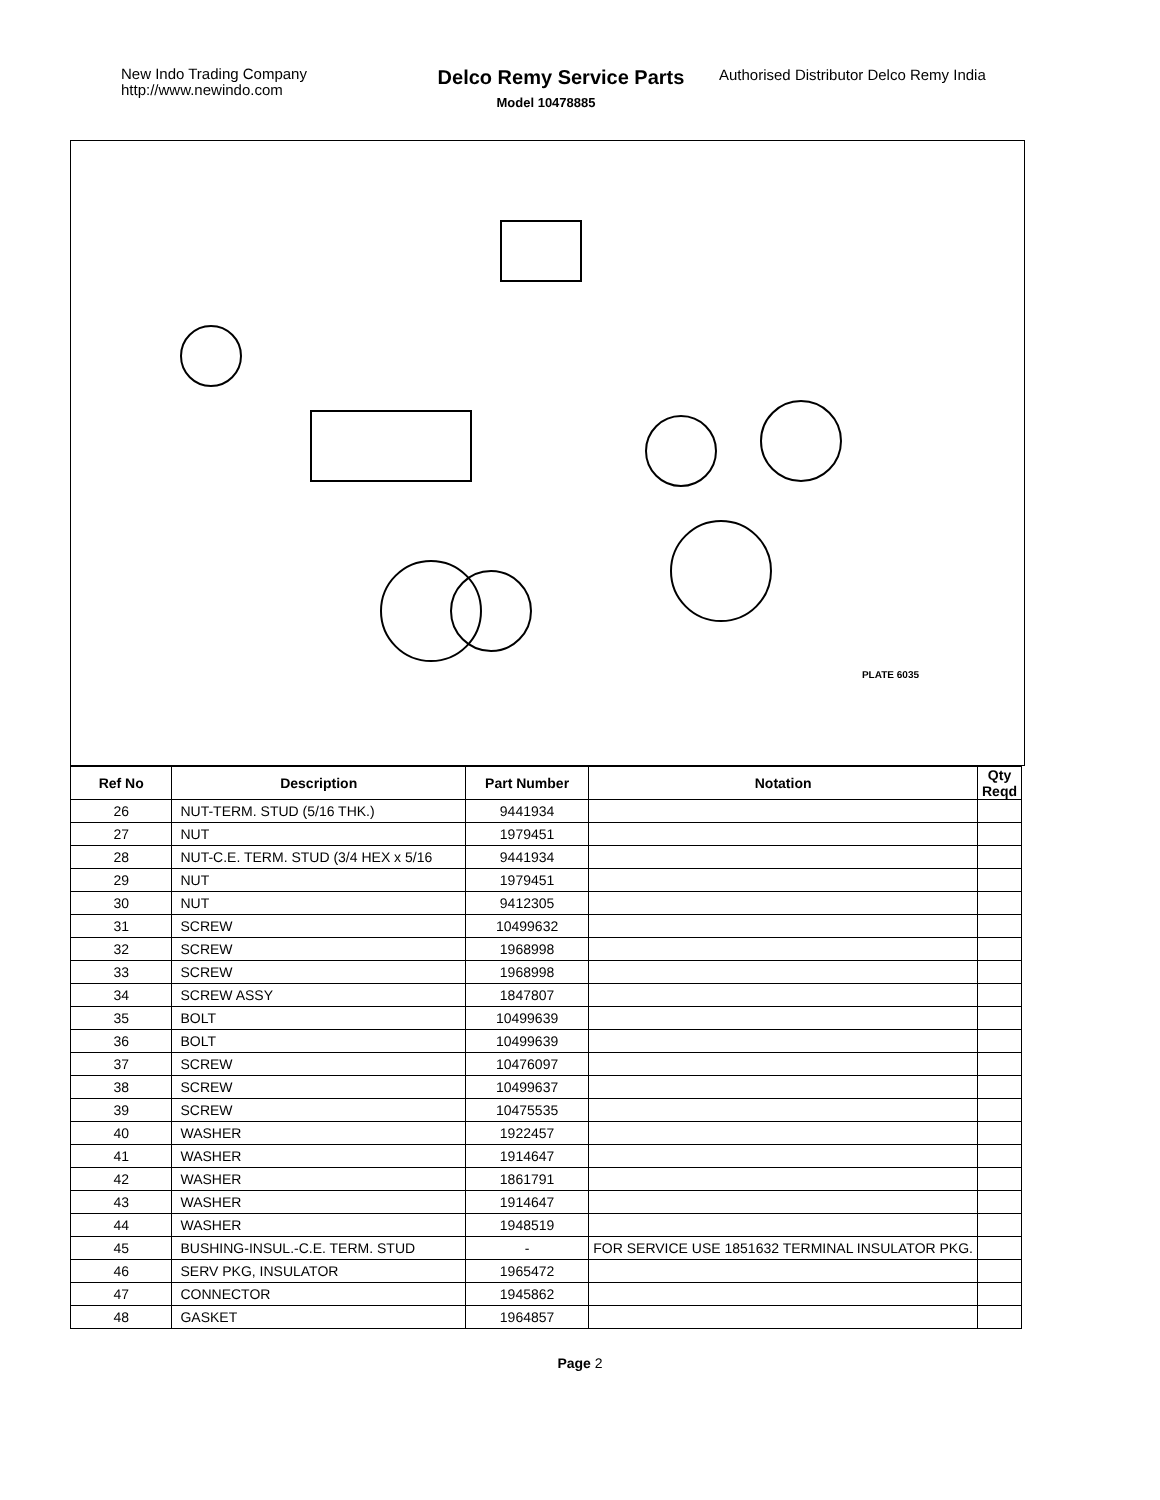New Indo Trading Company
http://www.newindo.com
Delco Remy Service Parts
Model 10478885
Authorised Distributor Delco Remy India
PLATE 6035
| Ref No | Description | Part Number | Notation | Qty Reqd |
| --- | --- | --- | --- | --- |
| 26 | NUT-TERM. STUD (5/16 THK.) | 9441934 | | |
| 27 | NUT | 1979451 | | |
| 28 | NUT-C.E. TERM. STUD (3/4 HEX x 5/16 | 9441934 | | |
| 29 | NUT | 1979451 | | |
| 30 | NUT | 9412305 | | |
| 31 | SCREW | 10499632 | | |
| 32 | SCREW | 1968998 | | |
| 33 | SCREW | 1968998 | | |
| 34 | SCREW ASSY | 1847807 | | |
| 35 | BOLT | 10499639 | | |
| 36 | BOLT | 10499639 | | |
| 37 | SCREW | 10476097 | | |
| 38 | SCREW | 10499637 | | |
| 39 | SCREW | 10475535 | | |
| 40 | WASHER | 1922457 | | |
| 41 | WASHER | 1914647 | | |
| 42 | WASHER | 1861791 | | |
| 43 | WASHER | 1914647 | | |
| 44 | WASHER | 1948519 | | |
| 45 | BUSHING-INSUL.-C.E. TERM. STUD | - | FOR SERVICE USE 1851632 TERMINAL INSULATOR PKG. | |
| 46 | SERV PKG, INSULATOR | 1965472 | | |
| 47 | CONNECTOR | 1945862 | | |
| 48 | GASKET | 1964857 | | |
Page 2